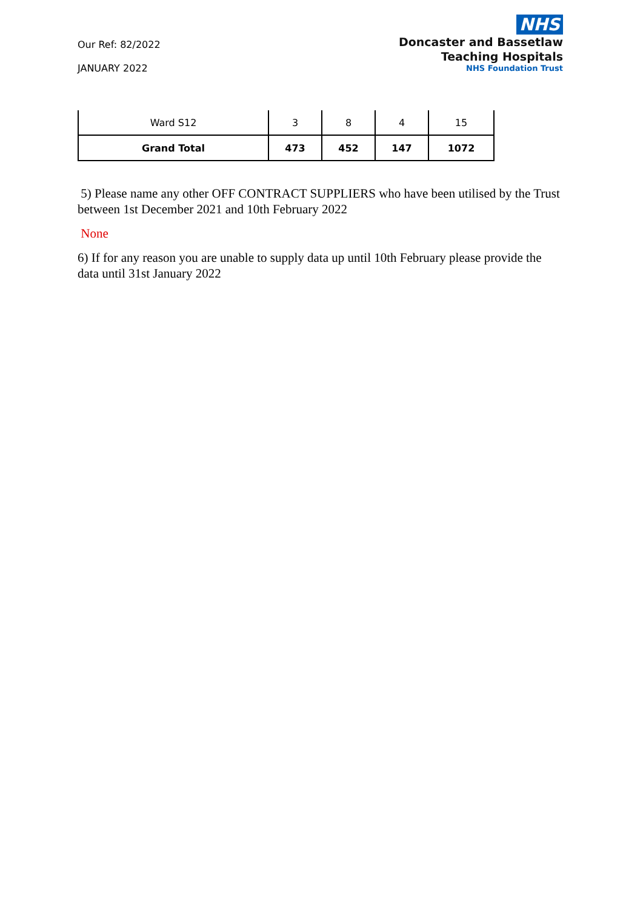Our Ref: 82/2022
JANUARY 2022
NHS
Doncaster and Bassetlaw
Teaching Hospitals
NHS Foundation Trust
| Ward S12 | 3 | 8 | 4 | 15 |
| Grand Total | 473 | 452 | 147 | 1072 |
5) Please name any other OFF CONTRACT SUPPLIERS who have been utilised by the Trust between 1st December 2021 and 10th February 2022
None
6) If for any reason you are unable to supply data up until 10th February please provide the data until 31st January 2022